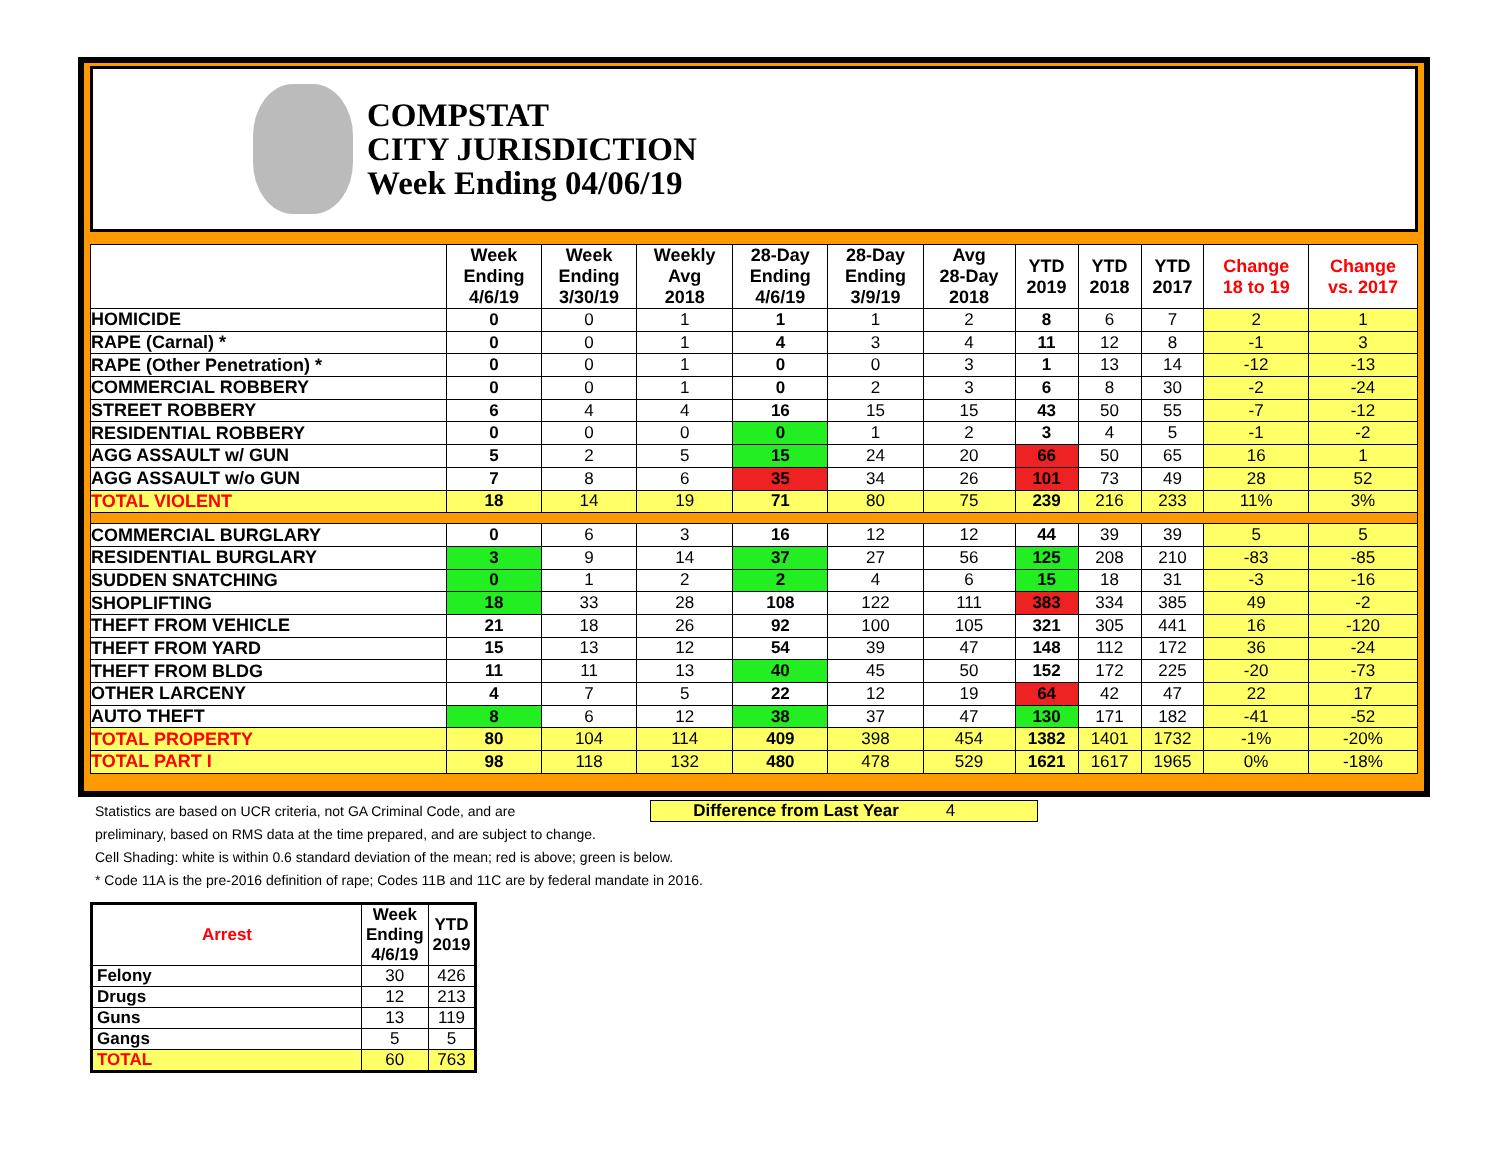COMPSTAT
CITY JURISDICTION
Week Ending 04/06/19
| | Week Ending 4/6/19 | Week Ending 3/30/19 | Weekly Avg 2018 | 28-Day Ending 4/6/19 | 28-Day Ending 3/9/19 | Avg 28-Day 2018 | YTD 2019 | YTD 2018 | YTD 2017 | Change 18 to 19 | Change vs. 2017 |
| --- | --- | --- | --- | --- | --- | --- | --- | --- | --- | --- | --- |
| HOMICIDE | 0 | 0 | 1 | 1 | 1 | 2 | 8 | 6 | 7 | 2 | 1 |
| RAPE (Carnal) * | 0 | 0 | 1 | 4 | 3 | 4 | 11 | 12 | 8 | -1 | 3 |
| RAPE (Other Penetration) * | 0 | 0 | 1 | 0 | 0 | 3 | 1 | 13 | 14 | -12 | -13 |
| COMMERCIAL ROBBERY | 0 | 0 | 1 | 0 | 2 | 3 | 6 | 8 | 30 | -2 | -24 |
| STREET ROBBERY | 6 | 4 | 4 | 16 | 15 | 15 | 43 | 50 | 55 | -7 | -12 |
| RESIDENTIAL ROBBERY | 0 | 0 | 0 | 0 | 1 | 2 | 3 | 4 | 5 | -1 | -2 |
| AGG ASSAULT w/ GUN | 5 | 2 | 5 | 15 | 24 | 20 | 66 | 50 | 65 | 16 | 1 |
| AGG ASSAULT w/o GUN | 7 | 8 | 6 | 35 | 34 | 26 | 101 | 73 | 49 | 28 | 52 |
| TOTAL VIOLENT | 18 | 14 | 19 | 71 | 80 | 75 | 239 | 216 | 233 | 11% | 3% |
| COMMERCIAL BURGLARY | 0 | 6 | 3 | 16 | 12 | 12 | 44 | 39 | 39 | 5 | 5 |
| RESIDENTIAL BURGLARY | 3 | 9 | 14 | 37 | 27 | 56 | 125 | 208 | 210 | -83 | -85 |
| SUDDEN SNATCHING | 0 | 1 | 2 | 2 | 4 | 6 | 15 | 18 | 31 | -3 | -16 |
| SHOPLIFTING | 18 | 33 | 28 | 108 | 122 | 111 | 383 | 334 | 385 | 49 | -2 |
| THEFT FROM VEHICLE | 21 | 18 | 26 | 92 | 100 | 105 | 321 | 305 | 441 | 16 | -120 |
| THEFT FROM YARD | 15 | 13 | 12 | 54 | 39 | 47 | 148 | 112 | 172 | 36 | -24 |
| THEFT FROM BLDG | 11 | 11 | 13 | 40 | 45 | 50 | 152 | 172 | 225 | -20 | -73 |
| OTHER LARCENY | 4 | 7 | 5 | 22 | 12 | 19 | 64 | 42 | 47 | 22 | 17 |
| AUTO THEFT | 8 | 6 | 12 | 38 | 37 | 47 | 130 | 171 | 182 | -41 | -52 |
| TOTAL PROPERTY | 80 | 104 | 114 | 409 | 398 | 454 | 1382 | 1401 | 1732 | -1% | -20% |
| TOTAL PART I | 98 | 118 | 132 | 480 | 478 | 529 | 1621 | 1617 | 1965 | 0% | -18% |
Difference from Last Year 4
Statistics are based on UCR criteria, not GA Criminal Code, and are
preliminary, based on RMS data at the time prepared, and are subject to change.
Cell Shading: white is within 0.6 standard deviation of the mean; red is above; green is below.
* Code 11A is the pre-2016 definition of rape; Codes 11B and 11C are by federal mandate in 2016.
| Arrest | Week Ending 4/6/19 | YTD 2019 |
| --- | --- | --- |
| Felony | 30 | 426 |
| Drugs | 12 | 213 |
| Guns | 13 | 119 |
| Gangs | 5 | 5 |
| TOTAL | 60 | 763 |